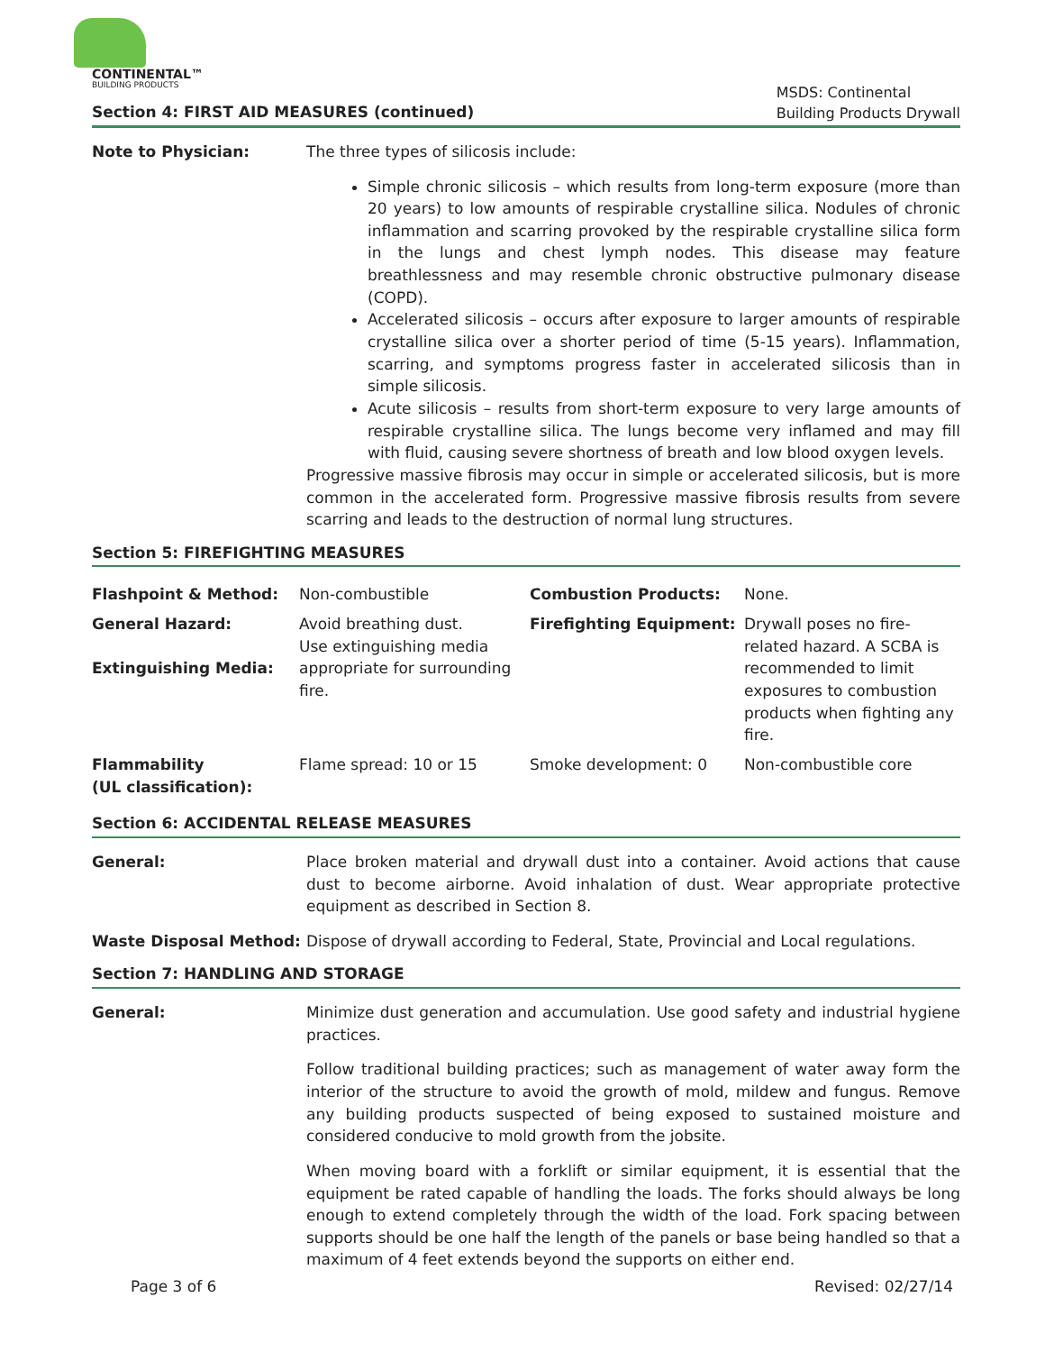CONTINENTAL™
BUILDING PRODUCTS
Section 4: FIRST AID MEASURES (continued)
MSDS: Continental
Building Products Drywall
Note to Physician: The three types of silicosis include:
Simple chronic silicosis – which results from long-term exposure (more than 20 years) to low amounts of respirable crystalline silica. Nodules of chronic inflammation and scarring provoked by the respirable crystalline silica form in the lungs and chest lymph nodes. This disease may feature breathlessness and may resemble chronic obstructive pulmonary disease (COPD).
Accelerated silicosis – occurs after exposure to larger amounts of respirable crystalline silica over a shorter period of time (5-15 years). Inflammation, scarring, and symptoms progress faster in accelerated silicosis than in simple silicosis.
Acute silicosis – results from short-term exposure to very large amounts of respirable crystalline silica. The lungs become very inflamed and may fill with fluid, causing severe shortness of breath and low blood oxygen levels.
Progressive massive fibrosis may occur in simple or accelerated silicosis, but is more common in the accelerated form. Progressive massive fibrosis results from severe scarring and leads to the destruction of normal lung structures.
Section 5: FIREFIGHTING MEASURES
| Flashpoint & Method: | Non-combustible | Combustion Products: | None. |
| General Hazard: Extinguishing Media: | Avoid breathing dust. Use extinguishing media appropriate for surrounding fire. | Firefighting Equipment: | Drywall poses no fire-related hazard. A SCBA is recommended to limit exposures to combustion products when fighting any fire. |
| Flammability (UL classification): | Flame spread: 10 or 15 | Smoke development: 0 | Non-combustible core |
Section 6: ACCIDENTAL RELEASE MEASURES
General: Place broken material and drywall dust into a container. Avoid actions that cause dust to become airborne. Avoid inhalation of dust. Wear appropriate protective equipment as described in Section 8.
Waste Disposal Method: Dispose of drywall according to Federal, State, Provincial and Local regulations.
Section 7: HANDLING AND STORAGE
General: Minimize dust generation and accumulation. Use good safety and industrial hygiene practices.
Follow traditional building practices; such as management of water away form the interior of the structure to avoid the growth of mold, mildew and fungus. Remove any building products suspected of being exposed to sustained moisture and considered conducive to mold growth from the jobsite.
When moving board with a forklift or similar equipment, it is essential that the equipment be rated capable of handling the loads. The forks should always be long enough to extend completely through the width of the load. Fork spacing between supports should be one half the length of the panels or base being handled so that a maximum of 4 feet extends beyond the supports on either end.
Page 3 of 6 Revised: 02/27/14